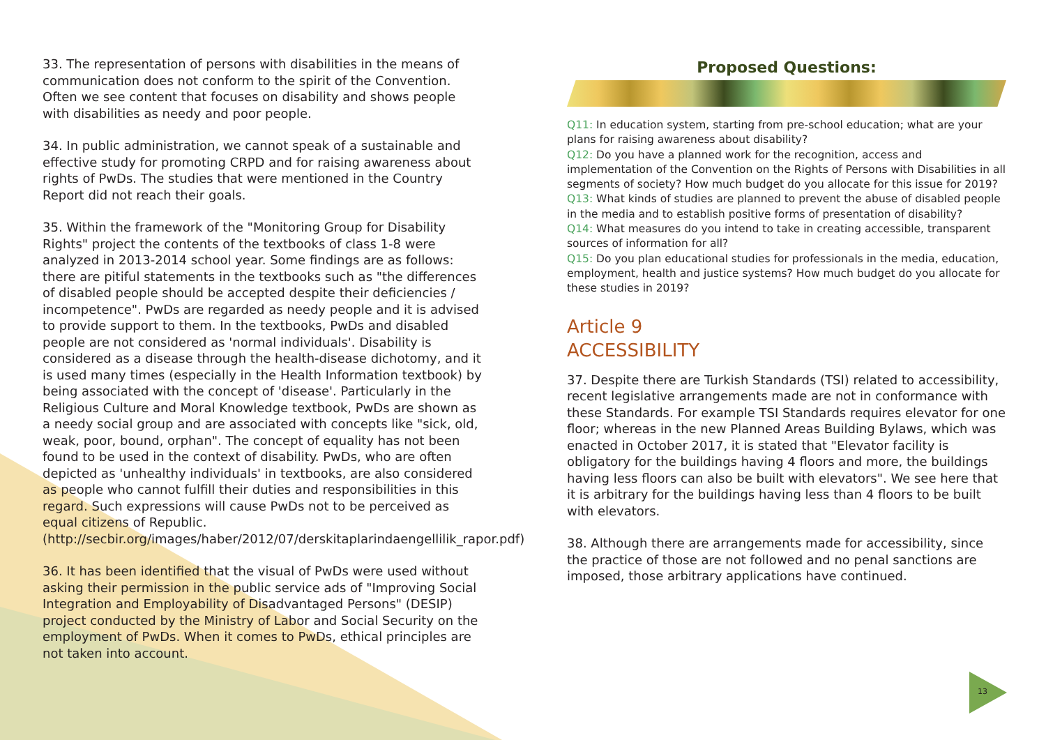33. The representation of persons with disabilities in the means of communication does not conform to the spirit of the Convention. Often we see content that focuses on disability and shows people with disabilities as needy and poor people.
34. In public administration, we cannot speak of a sustainable and effective study for promoting CRPD and for raising awareness about rights of PwDs. The studies that were mentioned in the Country Report did not reach their goals.
35. Within the framework of the "Monitoring Group for Disability Rights" project the contents of the textbooks of class 1-8 were analyzed in 2013-2014 school year. Some findings are as follows: there are pitiful statements in the textbooks such as "the differences of disabled people should be accepted despite their deficiencies / incompetence". PwDs are regarded as needy people and it is advised to provide support to them. In the textbooks, PwDs and disabled people are not considered as 'normal individuals'. Disability is considered as a disease through the health-disease dichotomy, and it is used many times (especially in the Health Information textbook) by being associated with the concept of 'disease'. Particularly in the Religious Culture and Moral Knowledge textbook, PwDs are shown as a needy social group and are associated with concepts like "sick, old, weak, poor, bound, orphan". The concept of equality has not been found to be used in the context of disability. PwDs, who are often depicted as 'unhealthy individuals' in textbooks, are also considered as people who cannot fulfill their duties and responsibilities in this regard. Such expressions will cause PwDs not to be perceived as equal citizens of Republic. (http://secbir.org/images/haber/2012/07/derskitaplarindaengellilik_rapor.pdf)
36. It has been identified that the visual of PwDs were used without asking their permission in the public service ads of "Improving Social Integration and Employability of Disadvantaged Persons" (DESIP) project conducted by the Ministry of Labor and Social Security on the employment of PwDs. When it comes to PwDs, ethical principles are not taken into account.
Proposed Questions:
Q11: In education system, starting from pre-school education; what are your plans for raising awareness about disability?
Q12: Do you have a planned work for the recognition, access and implementation of the Convention on the Rights of Persons with Disabilities in all segments of society? How much budget do you allocate for this issue for 2019?
Q13: What kinds of studies are planned to prevent the abuse of disabled people in the media and to establish positive forms of presentation of disability?
Q14: What measures do you intend to take in creating accessible, transparent sources of information for all?
Q15: Do you plan educational studies for professionals in the media, education, employment, health and justice systems? How much budget do you allocate for these studies in 2019?
Article 9
ACCESSIBILITY
37. Despite there are Turkish Standards (TSI) related to accessibility, recent legislative arrangements made are not in conformance with these Standards. For example TSI Standards requires elevator for one floor; whereas in the new Planned Areas Building Bylaws, which was enacted in October 2017, it is stated that "Elevator facility is obligatory for the buildings having 4 floors and more, the buildings having less floors can also be built with elevators". We see here that it is arbitrary for the buildings having less than 4 floors to be built with elevators.
38. Although there are arrangements made for accessibility, since the practice of those are not followed and no penal sanctions are imposed, those arbitrary applications have continued.
13